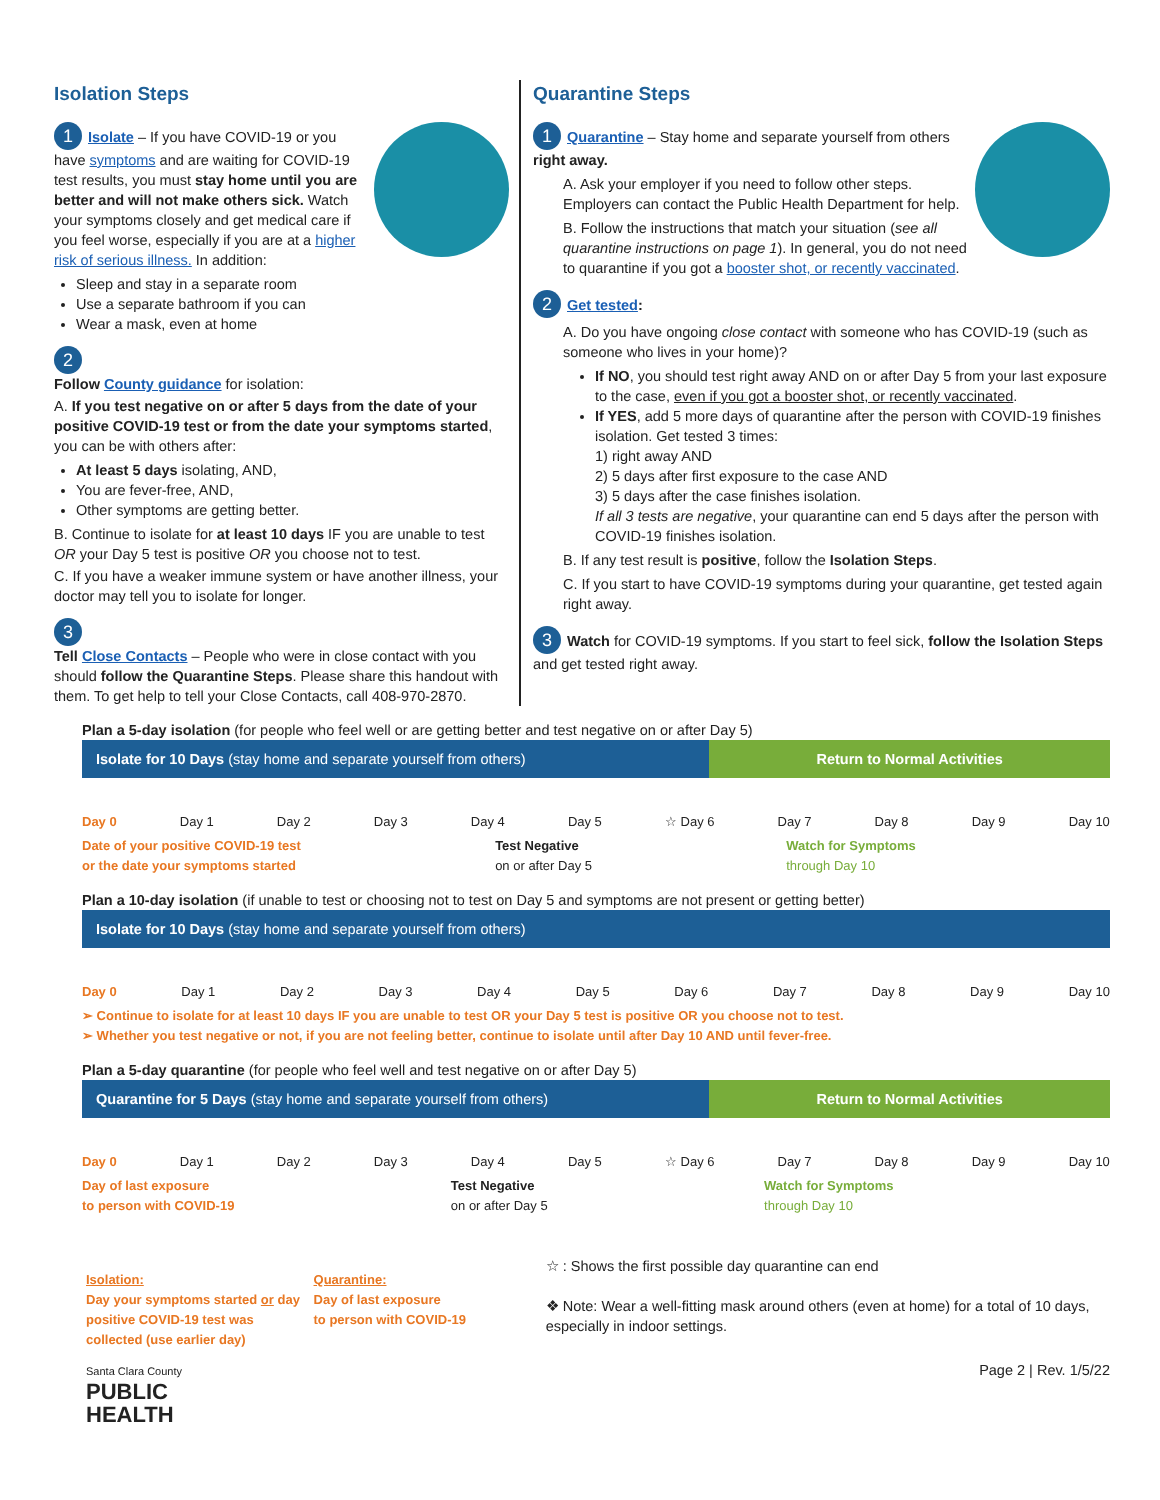Isolation Steps
1 Isolate – If you have COVID-19 or you have symptoms and are waiting for COVID-19 test results, you must stay home until you are better and will not make others sick. Watch your symptoms closely and get medical care if you feel worse, especially if you are at a higher risk of serious illness. In addition:
Sleep and stay in a separate room
Use a separate bathroom if you can
Wear a mask, even at home
2
Follow County guidance for isolation:
A. If you test negative on or after 5 days from the date of your positive COVID-19 test or from the date your symptoms started, you can be with others after:
At least 5 days isolating, AND,
You are fever-free, AND,
Other symptoms are getting better.
B. Continue to isolate for at least 10 days IF you are unable to test OR your Day 5 test is positive OR you choose not to test.
C. If you have a weaker immune system or have another illness, your doctor may tell you to isolate for longer.
3
Tell Close Contacts – People who were in close contact with you should follow the Quarantine Steps. Please share this handout with them. To get help to tell your Close Contacts, call 408-970-2870.
Quarantine Steps
1 Quarantine – Stay home and separate yourself from others right away.
A. Ask your employer if you need to follow other steps. Employers can contact the Public Health Department for help.
B. Follow the instructions that match your situation (see all quarantine instructions on page 1). In general, you do not need to quarantine if you got a booster shot, or recently vaccinated.
2 Get tested:
A. Do you have ongoing close contact with someone who has COVID-19 (such as someone who lives in your home)?
If NO, you should test right away AND on or after Day 5 from your last exposure to the case, even if you got a booster shot, or recently vaccinated.
If YES, add 5 more days of quarantine after the person with COVID-19 finishes isolation. Get tested 3 times:
1) right away AND
2) 5 days after first exposure to the case AND
3) 5 days after the case finishes isolation.
If all 3 tests are negative, your quarantine can end 5 days after the person with COVID-19 finishes isolation.
B. If any test result is positive, follow the Isolation Steps.
C. If you start to have COVID-19 symptoms during your quarantine, get tested again right away.
3 Watch for COVID-19 symptoms. If you start to feel sick, follow the Isolation Steps and get tested right away.
Plan a 5-day isolation (for people who feel well or are getting better and test negative on or after Day 5)
Isolate for 10 Days (stay home and separate yourself from others)
Return to Normal Activities
Day 0 Day 1 Day 2 Day 3 Day 4 Day 5 ☆ Day 6 Day 7 Day 8 Day 9 Day 10
Date of your positive COVID-19 test
or the date your symptoms started Test Negative
on or after Day 5 Watch for Symptoms
through Day 10
Plan a 10-day isolation (if unable to test or choosing not to test on Day 5 and symptoms are not present or getting better)
Isolate for 10 Days (stay home and separate yourself from others)
Day 0 Day 1 Day 2 Day 3 Day 4 Day 5 Day 6 Day 7 Day 8 Day 9 Day 10
➢ Continue to isolate for at least 10 days IF you are unable to test OR your Day 5 test is positive OR you choose not to test.
➢ Whether you test negative or not, if you are not feeling better, continue to isolate until after Day 10 AND until fever-free.
Plan a 5-day quarantine (for people who feel well and test negative on or after Day 5)
Quarantine for 5 Days (stay home and separate yourself from others)
Return to Normal Activities
Day 0 Day 1 Day 2 Day 3 Day 4 Day 5 ☆ Day 6 Day 7 Day 8 Day 9 Day 10
Day of last exposure
to person with COVID-19 Test Negative
on or after Day 5 Watch for Symptoms
through Day 10
Isolation:
Day your symptoms started or day positive COVID-19 test was collected (use earlier day)
Quarantine:
Day of last exposure
to person with COVID-19
☆ : Shows the first possible day quarantine can end
❖ Note: Wear a well-fitting mask around others (even at home) for a total of 10 days, especially in indoor settings.
Santa Clara County
PUBLIC
HEALTH
Page 2 | Rev. 1/5/22